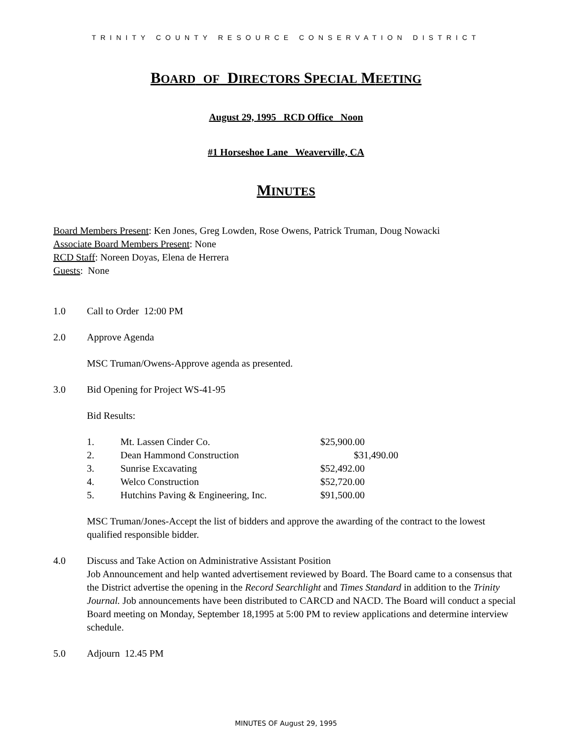TRINITY COUNTY RESOURCE CONSERVATION DISTRICT
BOARD OF DIRECTORS SPECIAL MEETING
August 29, 1995 RCD Office Noon
#1 Horseshoe Lane Weaverville, CA
MINUTES
Board Members Present: Ken Jones, Greg Lowden, Rose Owens, Patrick Truman, Doug Nowacki
Associate Board Members Present: None
RCD Staff: Noreen Doyas, Elena de Herrera
Guests: None
1.0 Call to Order 12:00 PM
2.0 Approve Agenda
MSC Truman/Owens-Approve agenda as presented.
3.0 Bid Opening for Project WS-41-95
Bid Results:
| 1. | Mt. Lassen Cinder Co. | $25,900.00 |
| 2. | Dean Hammond Construction | $31,490.00 |
| 3. | Sunrise Excavating | $52,492.00 |
| 4. | Welco Construction | $52,720.00 |
| 5. | Hutchins Paving & Engineering, Inc. | $91,500.00 |
MSC Truman/Jones-Accept the list of bidders and approve the awarding of the contract to the lowest qualified responsible bidder.
4.0 Discuss and Take Action on Administrative Assistant Position
Job Announcement and help wanted advertisement reviewed by Board. The Board came to a consensus that the District advertise the opening in the Record Searchlight and Times Standard in addition to the Trinity Journal. Job announcements have been distributed to CARCD and NACD. The Board will conduct a special Board meeting on Monday, September 18,1995 at 5:00 PM to review applications and determine interview schedule.
5.0 Adjourn 12.45 PM
MINUTES OF August 29, 1995